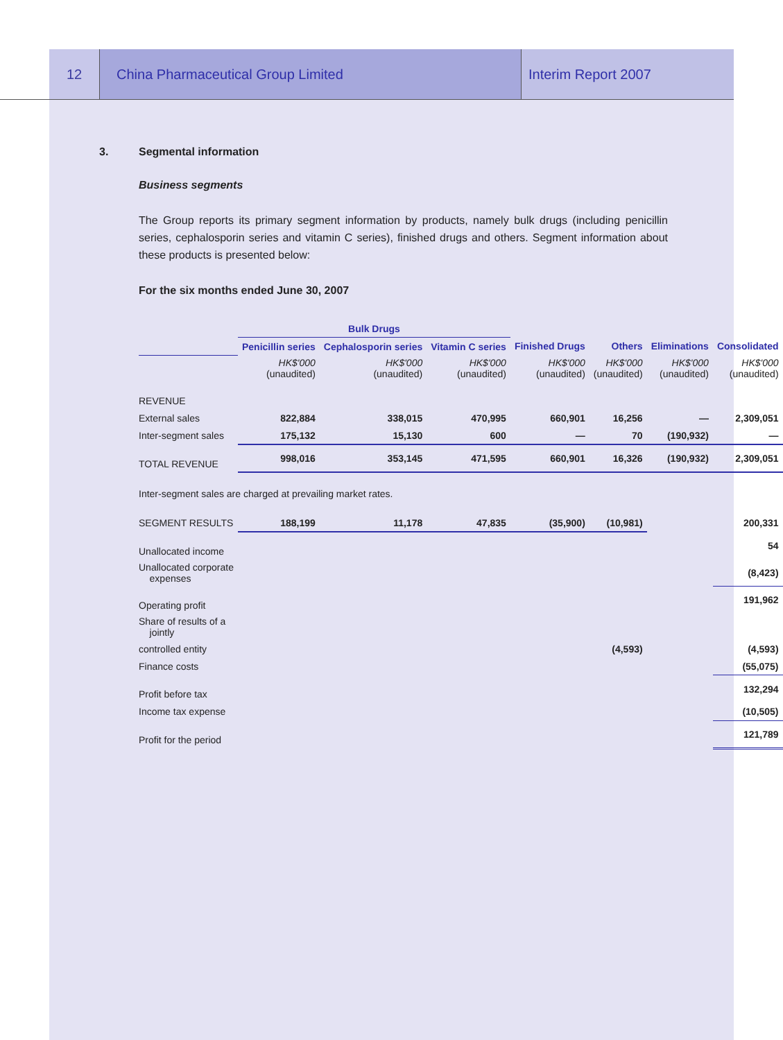12 China Pharmaceutical Group Limited
Interim Report 2007
3. Segmental information
Business segments
The Group reports its primary segment information by products, namely bulk drugs (including penicillin series, cephalosporin series and vitamin C series), finished drugs and others. Segment information about these products is presented below:
For the six months ended June 30, 2007
| | Bulk Drugs | | | | | | |
| --- | --- | --- | --- | --- | --- | --- | --- |
| | Penicillin series | Cephalosporin series | Vitamin C series | Finished Drugs | Others | Eliminations | Consolidated |
| | HK$'000 (unaudited) | HK$'000 (unaudited) | HK$'000 (unaudited) | HK$'000 (unaudited) | HK$'000 (unaudited) | HK$'000 (unaudited) | HK$'000 (unaudited) |
| REVENUE | | | | | | | |
| External sales | 822,884 | 338,015 | 470,995 | 660,901 | 16,256 | — | 2,309,051 |
| Inter-segment sales | 175,132 | 15,130 | 600 | — | 70 | (190,932) | — |
| TOTAL REVENUE | 998,016 | 353,145 | 471,595 | 660,901 | 16,326 | (190,932) | 2,309,051 |
| Inter-segment sales are charged at prevailing market rates. | | | | | | | |
| SEGMENT RESULTS | 188,199 | 11,178 | 47,835 | (35,900) | (10,981) | | 200,331 |
| Unallocated income | | | | | | | 54 |
| Unallocated corporate expenses | | | | | | | (8,423) |
| Operating profit | | | | | | | 191,962 |
| Share of results of a jointly | | | | | | | |
| controlled entity | | | | | (4,593) | | (4,593) |
| Finance costs | | | | | | | (55,075) |
| Profit before tax | | | | | | | 132,294 |
| Income tax expense | | | | | | | (10,505) |
| Profit for the period | | | | | | | 121,789 |